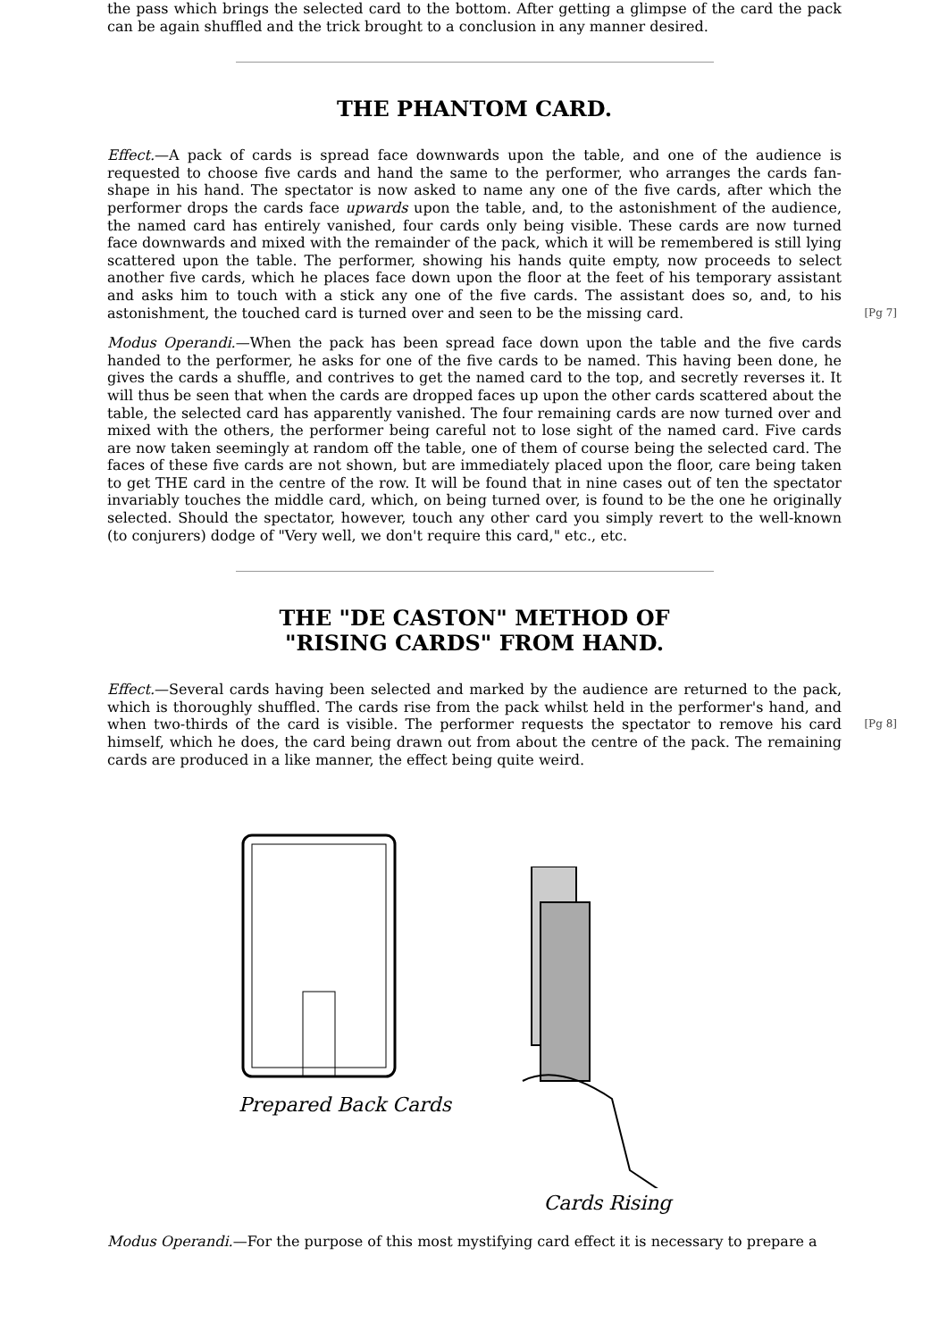the pass which brings the selected card to the bottom. After getting a glimpse of the card the pack can be again shuffled and the trick brought to a conclusion in any manner desired.
THE PHANTOM CARD.
Effect.—A pack of cards is spread face downwards upon the table, and one of the audience is requested to choose five cards and hand the same to the performer, who arranges the cards fan-shape in his hand. The spectator is now asked to name any one of the five cards, after which the performer drops the cards face upwards upon the table, and, to the astonishment of the audience, the named card has entirely vanished, four cards only being visible. These cards are now turned face downwards and mixed with the remainder of the pack, which it will be remembered is still lying scattered upon the table. The performer, showing his hands quite empty, now proceeds to select another five cards, which he places face down upon the floor at the feet of his temporary assistant and asks him to touch with a stick any one of the five cards. The assistant does so, and, to his astonishment, the touched card is turned over and seen to be the missing card. [Pg 7]
Modus Operandi.—When the pack has been spread face down upon the table and the five cards handed to the performer, he asks for one of the five cards to be named. This having been done, he gives the cards a shuffle, and contrives to get the named card to the top, and secretly reverses it. It will thus be seen that when the cards are dropped faces up upon the other cards scattered about the table, the selected card has apparently vanished. The four remaining cards are now turned over and mixed with the others, the performer being careful not to lose sight of the named card. Five cards are now taken seemingly at random off the table, one of them of course being the selected card. The faces of these five cards are not shown, but are immediately placed upon the floor, care being taken to get THE card in the centre of the row. It will be found that in nine cases out of ten the spectator invariably touches the middle card, which, on being turned over, is found to be the one he originally selected. Should the spectator, however, touch any other card you simply revert to the well-known (to conjurers) dodge of "Very well, we don't require this card," etc., etc.
THE "DE CASTON" METHOD OF
"RISING CARDS" FROM HAND.
Effect.—Several cards having been selected and marked by the audience are returned to the pack, which is thoroughly shuffled. The cards rise from the pack whilst held in the performer's hand, and when two-thirds of the card is visible. The performer requests the spectator to remove [Pg 8] his card himself, which he does, the card being drawn out from about the centre of the pack. The remaining cards are produced in a like manner, the effect being quite weird.
Prepared Back Cards
Cards Rising
Modus Operandi.—For the purpose of this most mystifying card effect it is necessary to prepare a